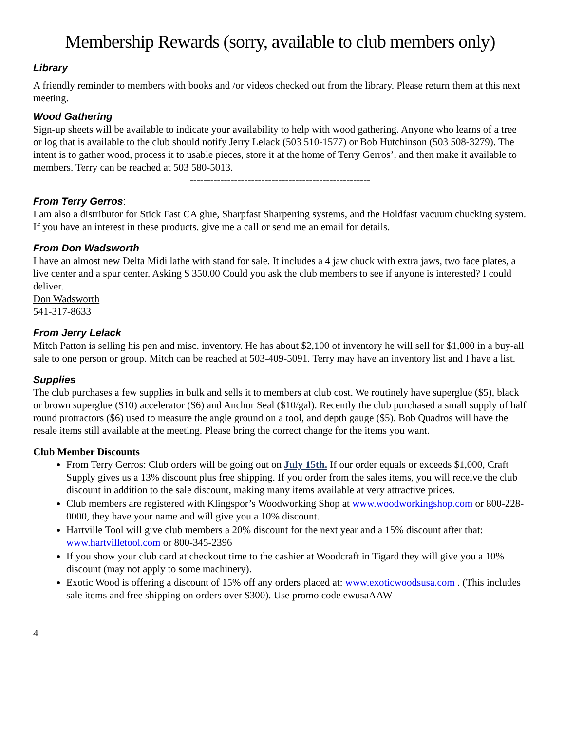Membership Rewards (sorry, available to club members only)
Library
A friendly reminder to members with books and /or videos checked out from the library. Please return them at this next meeting.
Wood Gathering
Sign-up sheets will be available to indicate your availability to help with wood gathering. Anyone who learns of a tree or log that is available to the club should notify Jerry Lelack (503 510-1577) or Bob Hutchinson (503 508-3279). The intent is to gather wood, process it to usable pieces, store it at the home of Terry Gerros’, and then make it available to members. Terry can be reached at 503 580-5013.
-----------------------------------------------------
From Terry Gerros:
I am also a distributor for Stick Fast CA glue, Sharpfast Sharpening systems, and the Holdfast vacuum chucking system. If you have an interest in these products, give me a call or send me an email for details.
From Don Wadsworth
I have an almost new Delta Midi lathe with stand for sale. It includes a 4 jaw chuck with extra jaws, two face plates, a live center and a spur center. Asking $ 350.00 Could you ask the club members to see if anyone is interested? I could deliver.
Don Wadsworth
541-317-8633
From Jerry Lelack
Mitch Patton is selling his pen and misc. inventory. He has about $2,100 of inventory he will sell for $1,000 in a buy-all sale to one person or group. Mitch can be reached at 503-409-5091. Terry may have an inventory list and I have a list.
Supplies
The club purchases a few supplies in bulk and sells it to members at club cost. We routinely have superglue ($5), black or brown superglue ($10) accelerator ($6) and Anchor Seal ($10/gal). Recently the club purchased a small supply of half round protractors ($6) used to measure the angle ground on a tool, and depth gauge ($5). Bob Quadros will have the resale items still available at the meeting. Please bring the correct change for the items you want.
Club Member Discounts
From Terry Gerros: Club orders will be going out on July 15th. If our order equals or exceeds $1,000, Craft Supply gives us a 13% discount plus free shipping. If you order from the sales items, you will receive the club discount in addition to the sale discount, making many items available at very attractive prices.
Club members are registered with Klingspor’s Woodworking Shop at www.woodworkingshop.com or 800-228-0000, they have your name and will give you a 10% discount.
Hartville Tool will give club members a 20% discount for the next year and a 15% discount after that: www.hartvilletool.com or 800-345-2396
If you show your club card at checkout time to the cashier at Woodcraft in Tigard they will give you a 10% discount (may not apply to some machinery).
Exotic Wood is offering a discount of 15% off any orders placed at: www.exoticwoodsusa.com . (This includes sale items and free shipping on orders over $300). Use promo code ewusaAAW
4